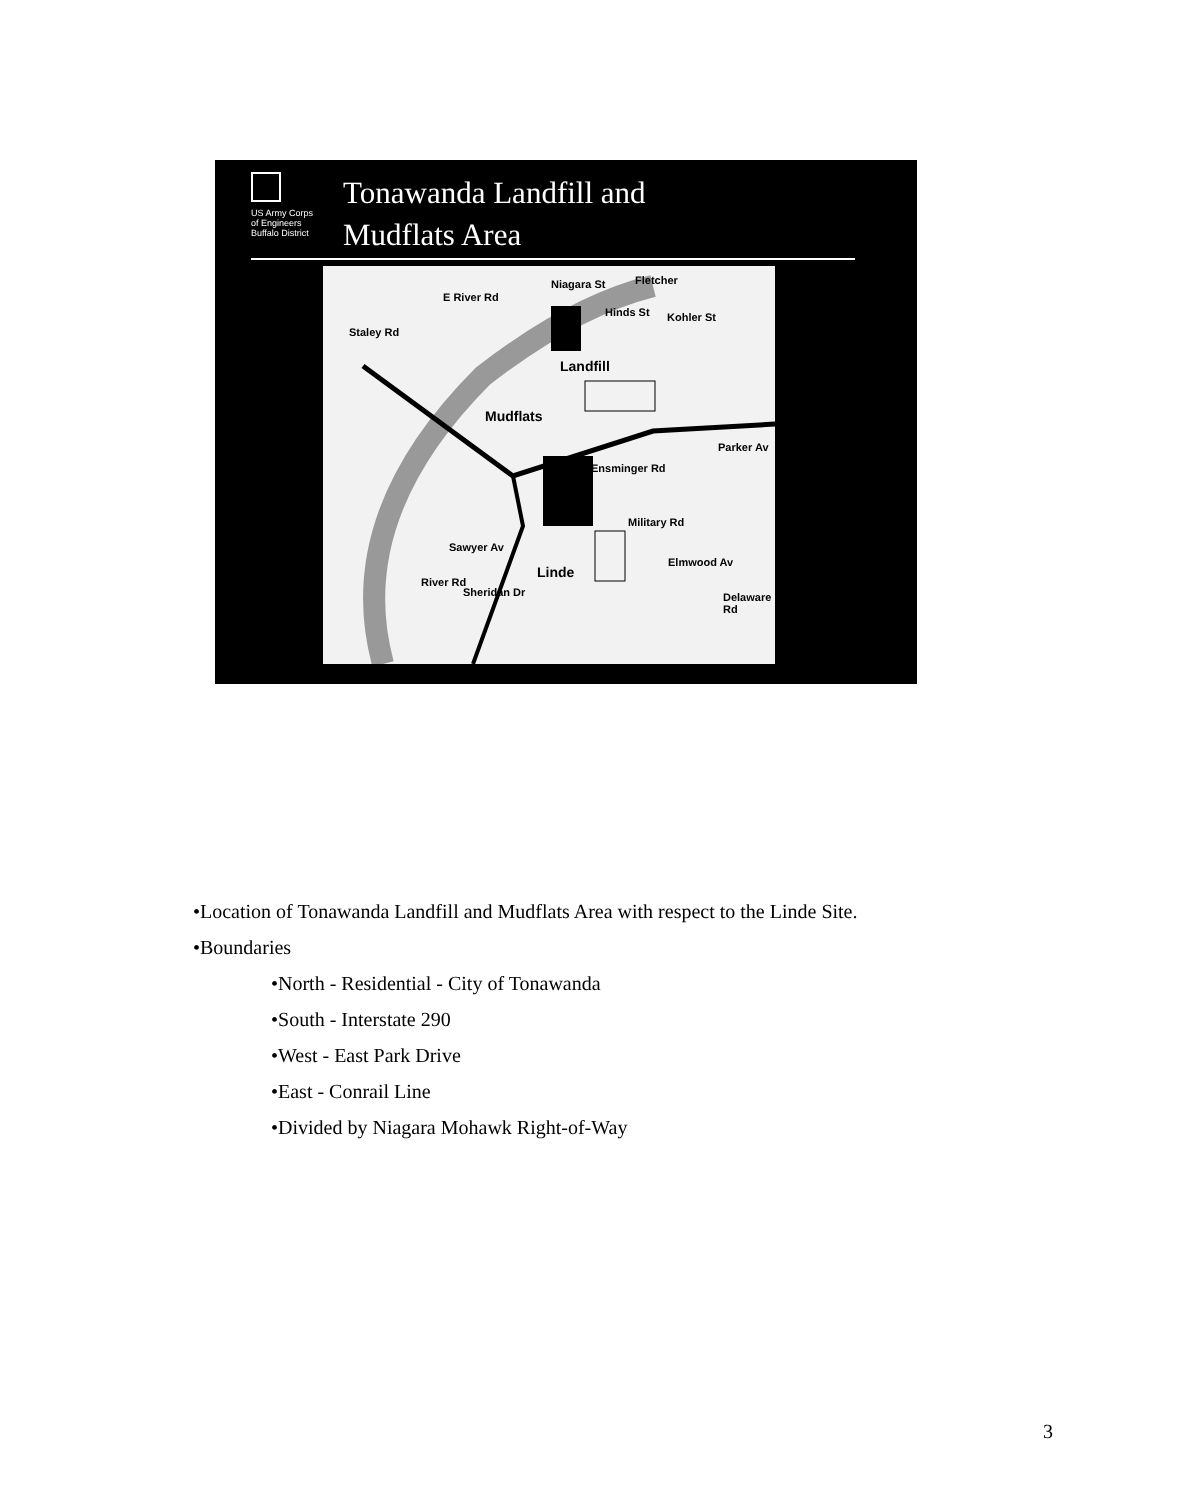US Army Corps
of Engineers
Buffalo District
Tonawanda Landfill and
Mudflats Area
E River Rd
Niagara St Fletcher
Staley Rd
Hinds St Kohler St
Landfill
Mudflats
Ensminger Rd
Parker Av
Sawyer Av
Linde
Military Rd
Elmwood Av
River Rd
Sheridan Dr Delaware Rd
•Location of Tonawanda Landfill and Mudflats Area with respect to the Linde Site.
•Boundaries
•North - Residential - City of Tonawanda
•South - Interstate 290
•West - East Park Drive
•East - Conrail Line
•Divided by Niagara Mohawk Right-of-Way
3